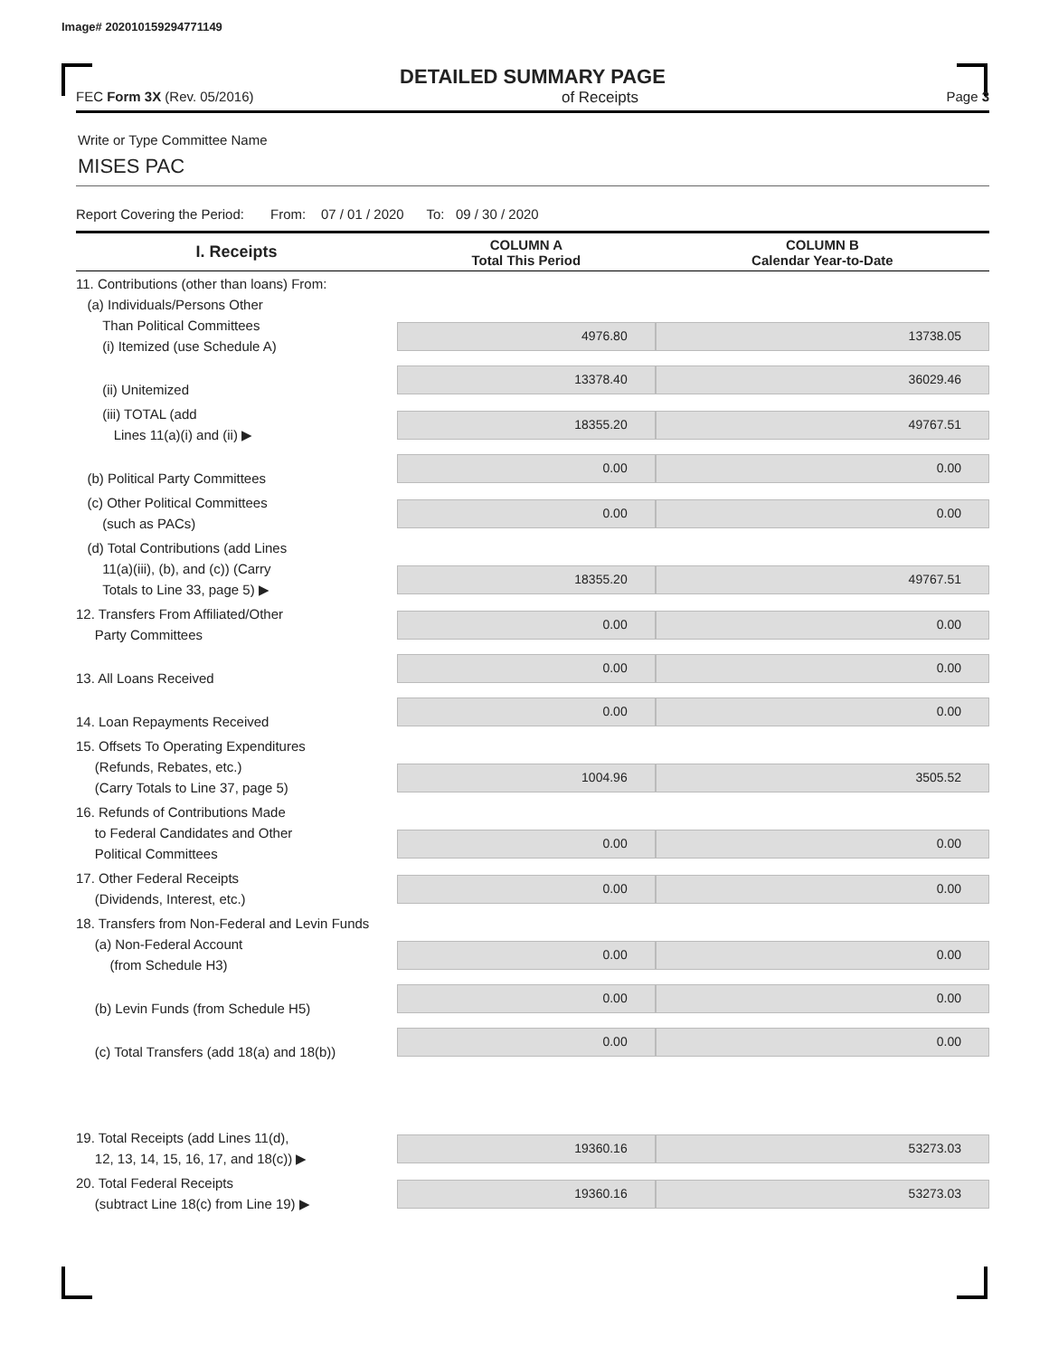Image# 202010159294771149
DETAILED SUMMARY PAGE
FEC Form 3X (Rev. 05/2016) of Receipts Page 3
Write or Type Committee Name
MISES PAC
Report Covering the Period: From: 07 / 01 / 2020 To: 09 / 30 / 2020
| I. Receipts | COLUMN A Total This Period | COLUMN B Calendar Year-to-Date |
| --- | --- | --- |
| 11. Contributions (other than loans) From: (a) Individuals/Persons Other Than Political Committees (i) Itemized (use Schedule A) | 4976.80 | 13738.05 |
| (ii) Unitemized | 13378.40 | 36029.46 |
| (iii) TOTAL (add Lines 11(a)(i) and (ii) ▶ | 18355.20 | 49767.51 |
| (b) Political Party Committees | 0.00 | 0.00 |
| (c) Other Political Committees (such as PACs) | 0.00 | 0.00 |
| (d) Total Contributions (add Lines 11(a)(iii), (b), and (c)) (Carry Totals to Line 33, page 5) ▶ | 18355.20 | 49767.51 |
| 12. Transfers From Affiliated/Other Party Committees | 0.00 | 0.00 |
| 13. All Loans Received | 0.00 | 0.00 |
| 14. Loan Repayments Received | 0.00 | 0.00 |
| 15. Offsets To Operating Expenditures (Refunds, Rebates, etc.) (Carry Totals to Line 37, page 5) | 1004.96 | 3505.52 |
| 16. Refunds of Contributions Made to Federal Candidates and Other Political Committees | 0.00 | 0.00 |
| 17. Other Federal Receipts (Dividends, Interest, etc.) | 0.00 | 0.00 |
| 18. Transfers from Non-Federal and Levin Funds (a) Non-Federal Account (from Schedule H3) | 0.00 | 0.00 |
| (b) Levin Funds (from Schedule H5) | 0.00 | 0.00 |
| (c) Total Transfers (add 18(a) and 18(b)) | 0.00 | 0.00 |
| 19. Total Receipts (add Lines 11(d), 12, 13, 14, 15, 16, 17, and 18(c)) ▶ | 19360.16 | 53273.03 |
| 20. Total Federal Receipts (subtract Line 18(c) from Line 19) ▶ | 19360.16 | 53273.03 |